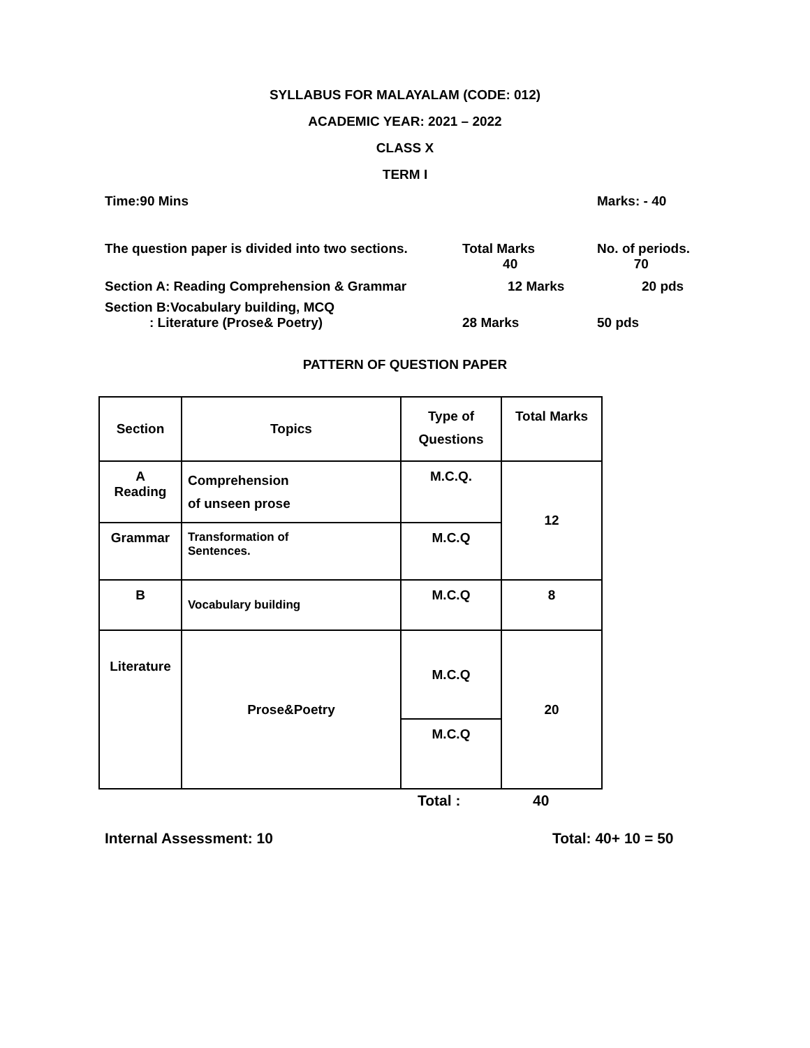SYLLABUS FOR MALAYALAM (CODE: 012)
ACADEMIC YEAR: 2021 – 2022
CLASS X
TERM I
Time:90 Mins Marks: - 40
The question paper is divided into two sections. Total Marks
40 No. of periods.
70
Section A: Reading Comprehension & Grammar 12 Marks 20 pds
Section B:Vocabulary building, MCQ
: Literature (Prose& Poetry) 28 Marks 50 pds
PATTERN OF QUESTION PAPER
| Section | Topics | Type of Questions | Total Marks |
| A Reading | Comprehension of unseen prose | M.C.Q. | 12 |
| Grammar | Transformation of Sentences. | M.C.Q | |
| B | Vocabulary building | M.C.Q | 8 |
| Literature | Prose&Poetry | M.C.Q | 20 |
| | | M.C.Q | |
Total : 40
Internal Assessment: 10 Total: 40+ 10 = 50